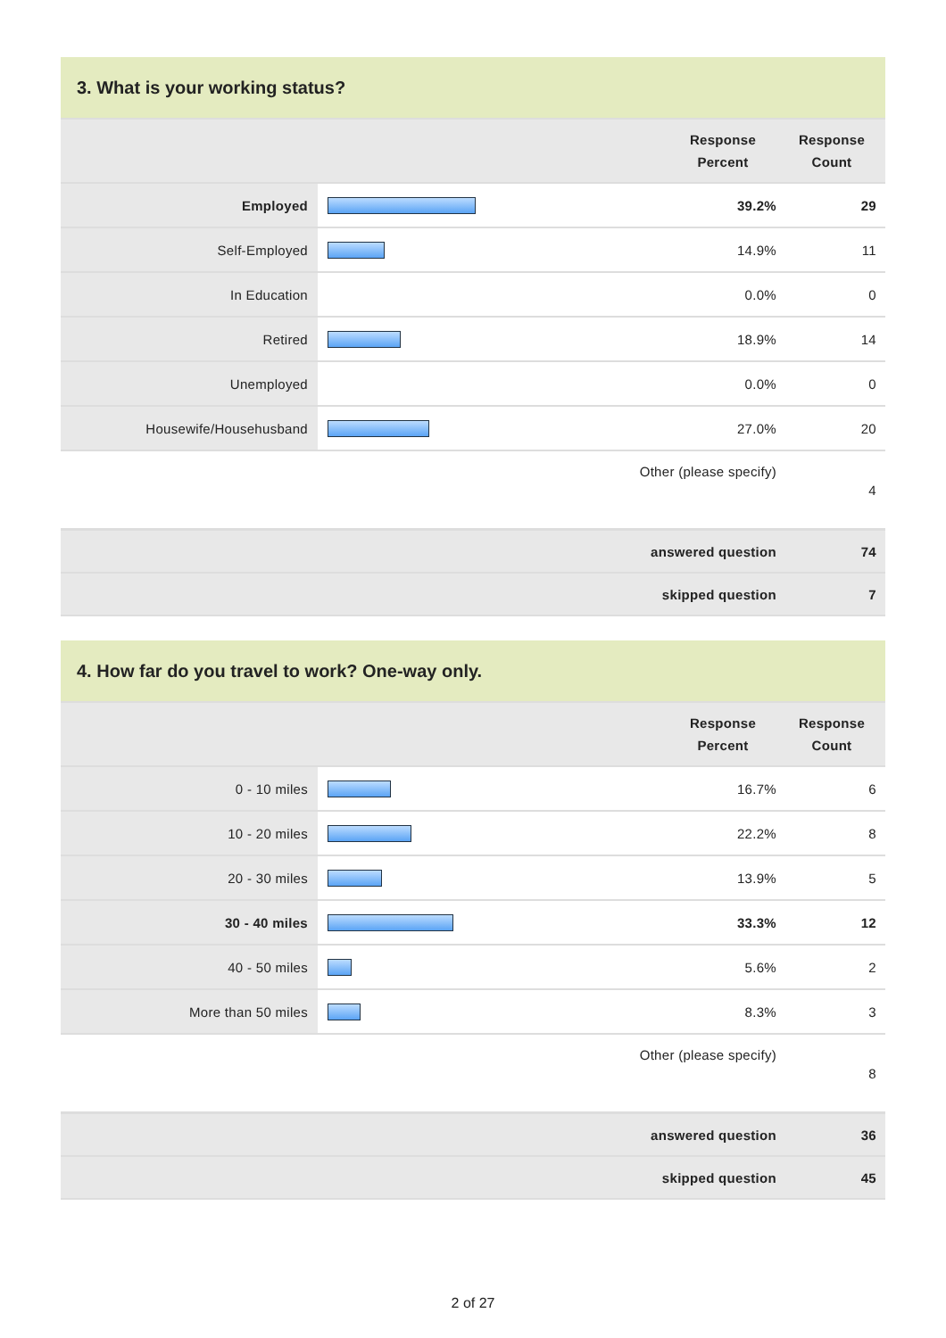3. What is your working status?
| | | Response Percent | Response Count |
| --- | --- | --- | --- |
| Employed | | 39.2% | 29 |
| Self-Employed | | 14.9% | 11 |
| In Education | | 0.0% | 0 |
| Retired | | 18.9% | 14 |
| Unemployed | | 0.0% | 0 |
| Housewife/Househusband | | 27.0% | 20 |
| Other (please specify) | | | 4 |
| answered question | | | 74 |
| skipped question | | | 7 |
4. How far do you travel to work? One-way only.
| | | Response Percent | Response Count |
| --- | --- | --- | --- |
| 0 - 10 miles | | 16.7% | 6 |
| 10 - 20 miles | | 22.2% | 8 |
| 20 - 30 miles | | 13.9% | 5 |
| 30 - 40 miles | | 33.3% | 12 |
| 40 - 50 miles | | 5.6% | 2 |
| More than 50 miles | | 8.3% | 3 |
| Other (please specify) | | | 8 |
| answered question | | | 36 |
| skipped question | | | 45 |
2 of 27